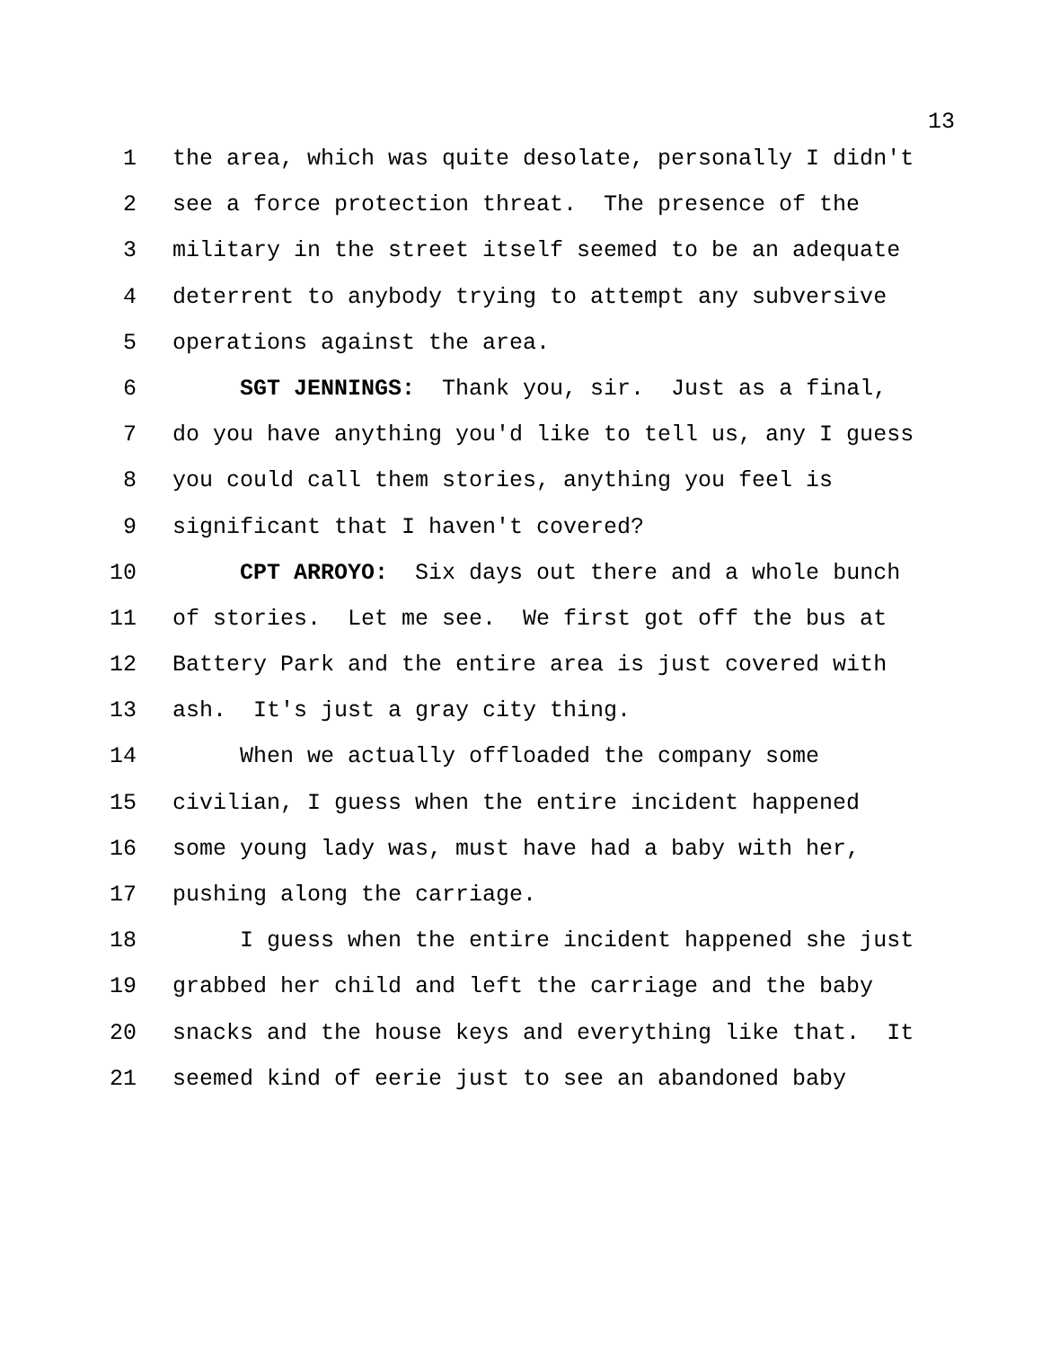13
1 the area, which was quite desolate, personally I didn't
2 see a force protection threat. The presence of the
3 military in the street itself seemed to be an adequate
4 deterrent to anybody trying to attempt any subversive
5 operations against the area.
6 SGT JENNINGS: Thank you, sir. Just as a final,
7 do you have anything you'd like to tell us, any I guess
8 you could call them stories, anything you feel is
9 significant that I haven't covered?
10 CPT ARROYO: Six days out there and a whole bunch
11 of stories. Let me see. We first got off the bus at
12 Battery Park and the entire area is just covered with
13 ash. It's just a gray city thing.
14 When we actually offloaded the company some
15 civilian, I guess when the entire incident happened
16 some young lady was, must have had a baby with her,
17 pushing along the carriage.
18 I guess when the entire incident happened she just
19 grabbed her child and left the carriage and the baby
20 snacks and the house keys and everything like that. It
21 seemed kind of eerie just to see an abandoned baby